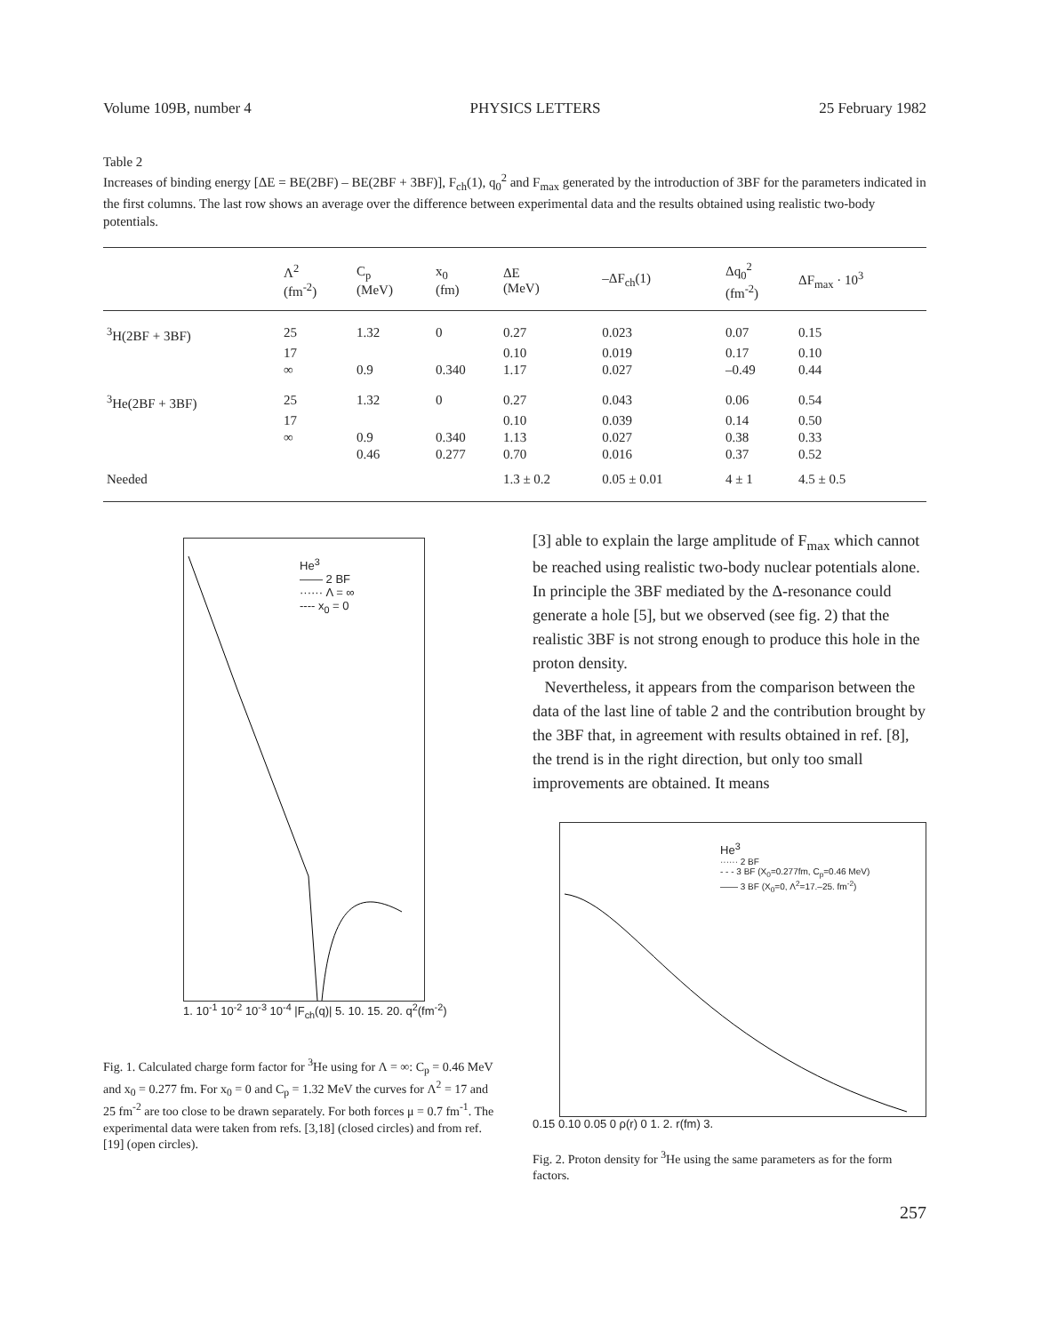Volume 109B, number 4 PHYSICS LETTERS 25 February 1982
Table 2
Increases of binding energy [ΔE = BE(2BF) – BE(2BF + 3BF)], F<sub>ch</sub>(1), q<sub>0</sub><sup>2</sup> and F<sub>max</sub> generated by the introduction of 3BF for the parameters indicated in the first columns. The last row shows an average over the difference between experimental data and the results obtained using realistic two-body potentials.
| | Λ<sup>2</sup> (fm<sup>-2</sup>) | C<sub>p</sub> (MeV) | x<sub>0</sub> (fm) | ΔE (MeV) | –ΔF<sub>ch</sub>(1) | Δq<sub>0</sub><sup>2</sup> (fm<sup>-2</sup>) | ΔF<sub>max</sub> · 10<sup>3</sup> |
| --- | --- | --- | --- | --- | --- | --- | --- |
| <sup>3</sup>H(2BF + 3BF) | 25 | 1.32 | 0 | 0.27 | 0.023 | 0.07 | 0.15 |
| | 17 | | | 0.10 | 0.019 | 0.17 | 0.10 |
| | ∞ | 0.9 | 0.340 | 1.17 | 0.027 | –0.49 | 0.44 |
| <sup>3</sup>He(2BF + 3BF) | 25 | 1.32 | 0 | 0.27 | 0.043 | 0.06 | 0.54 |
| | 17 | | | 0.10 | 0.039 | 0.14 | 0.50 |
| | ∞ | 0.9 | 0.340 | 1.13 | 0.027 | 0.38 | 0.33 |
| | | 0.46 | 0.277 | 0.70 | 0.016 | 0.37 | 0.52 |
| Needed | | | | 1.3 ± 0.2 | 0.05 ± 0.01 | 4 ± 1 | 4.5 ± 0.5 |
He<sup>3</sup>
—— 2 BF
······ Λ = ∞
---- x<sub>0</sub> = 0
1. 10<sup>-1</sup> 10<sup>-2</sup> 10<sup>-3</sup> 10<sup>-4</sup> |F<sub>ch</sub>(q)| 5. 10. 15. 20. q<sup>2</sup>(fm<sup>-2</sup>)
Fig. 1. Calculated charge form factor for <sup>3</sup>He using for Λ = ∞: C<sub>p</sub> = 0.46 MeV and x<sub>0</sub> = 0.277 fm. For x<sub>0</sub> = 0 and C<sub>p</sub> = 1.32 MeV the curves for Λ<sup>2</sup> = 17 and 25 fm<sup>-2</sup> are too close to be drawn separately. For both forces μ = 0.7 fm<sup>-1</sup>. The experimental data were taken from refs. [3,18] (closed circles) and from ref. [19] (open circles).
[3] able to explain the large amplitude of F<sub>max</sub> which cannot be reached using realistic two-body nuclear potentials alone. In principle the 3BF mediated by the Δ-resonance could generate a hole [5], but we observed (see fig. 2) that the realistic 3BF is not strong enough to produce this hole in the proton density.
Nevertheless, it appears from the comparison between the data of the last line of table 2 and the contribution brought by the 3BF that, in agreement with results obtained in ref. [8], the trend is in the right direction, but only too small improvements are obtained. It means
He<sup>3</sup>
······ 2 BF
- - - 3 BF (X<sub>0</sub>=0.277fm, C<sub>p</sub>=0.46 MeV)
—— 3 BF (X<sub>0</sub>=0, Λ<sup>2</sup>=17.–25. fm<sup>-2</sup>)
0.15 0.10 0.05 0 ρ(r) 0 1. 2. r(fm) 3.
Fig. 2. Proton density for <sup>3</sup>He using the same parameters as for the form factors.
257